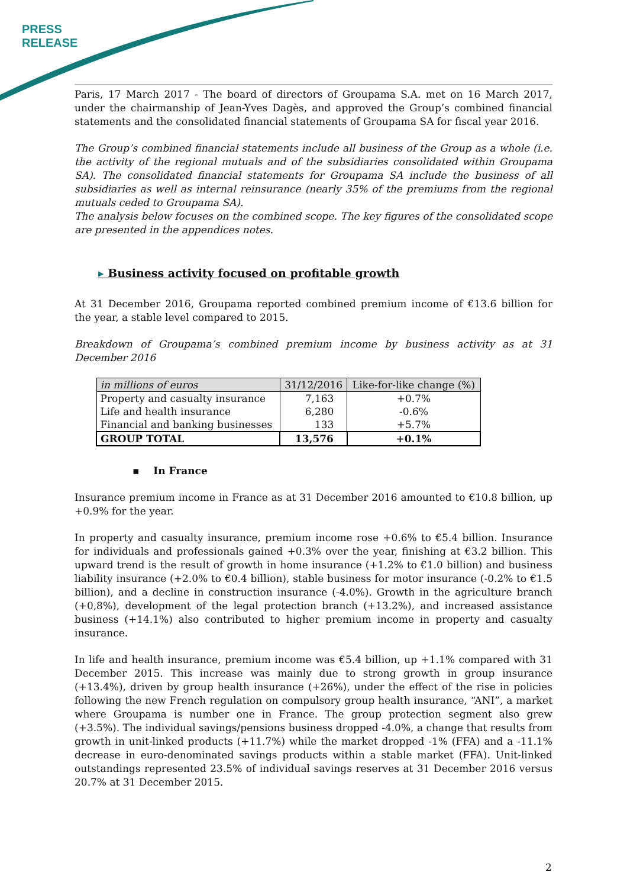PRESS
RELEASE
Paris, 17 March 2017 - The board of directors of Groupama S.A. met on 16 March 2017, under the chairmanship of Jean-Yves Dagès, and approved the Group’s combined financial statements and the consolidated financial statements of Groupama SA for fiscal year 2016.
The Group’s combined financial statements include all business of the Group as a whole (i.e. the activity of the regional mutuals and of the subsidiaries consolidated within Groupama SA). The consolidated financial statements for Groupama SA include the business of all subsidiaries as well as internal reinsurance (nearly 35% of the premiums from the regional mutuals ceded to Groupama SA).
The analysis below focuses on the combined scope. The key figures of the consolidated scope are presented in the appendices notes.
▸ Business activity focused on profitable growth
At 31 December 2016, Groupama reported combined premium income of €13.6 billion for the year, a stable level compared to 2015.
Breakdown of Groupama’s combined premium income by business activity as at 31 December 2016
| in millions of euros | 31/12/2016 | Like-for-like change (%) |
| --- | --- | --- |
| Property and casualty insurance | 7,163 | +0.7% |
| Life and health insurance | 6,280 | -0.6% |
| Financial and banking businesses | 133 | +5.7% |
| GROUP TOTAL | 13,576 | +0.1% |
▪ In France
Insurance premium income in France as at 31 December 2016 amounted to €10.8 billion, up +0.9% for the year.
In property and casualty insurance, premium income rose +0.6% to €5.4 billion. Insurance for individuals and professionals gained +0.3% over the year, finishing at €3.2 billion. This upward trend is the result of growth in home insurance (+1.2% to €1.0 billion) and business liability insurance (+2.0% to €0.4 billion), stable business for motor insurance (-0.2% to €1.5 billion), and a decline in construction insurance (-4.0%). Growth in the agriculture branch (+0,8%), development of the legal protection branch (+13.2%), and increased assistance business (+14.1%) also contributed to higher premium income in property and casualty insurance.
In life and health insurance, premium income was €5.4 billion, up +1.1% compared with 31 December 2015. This increase was mainly due to strong growth in group insurance (+13.4%), driven by group health insurance (+26%), under the effect of the rise in policies following the new French regulation on compulsory group health insurance, “ANI”, a market where Groupama is number one in France. The group protection segment also grew (+3.5%). The individual savings/pensions business dropped -4.0%, a change that results from growth in unit-linked products (+11.7%) while the market dropped -1% (FFA) and a -11.1% decrease in euro-denominated savings products within a stable market (FFA). Unit-linked outstandings represented 23.5% of individual savings reserves at 31 December 2016 versus 20.7% at 31 December 2015.
2